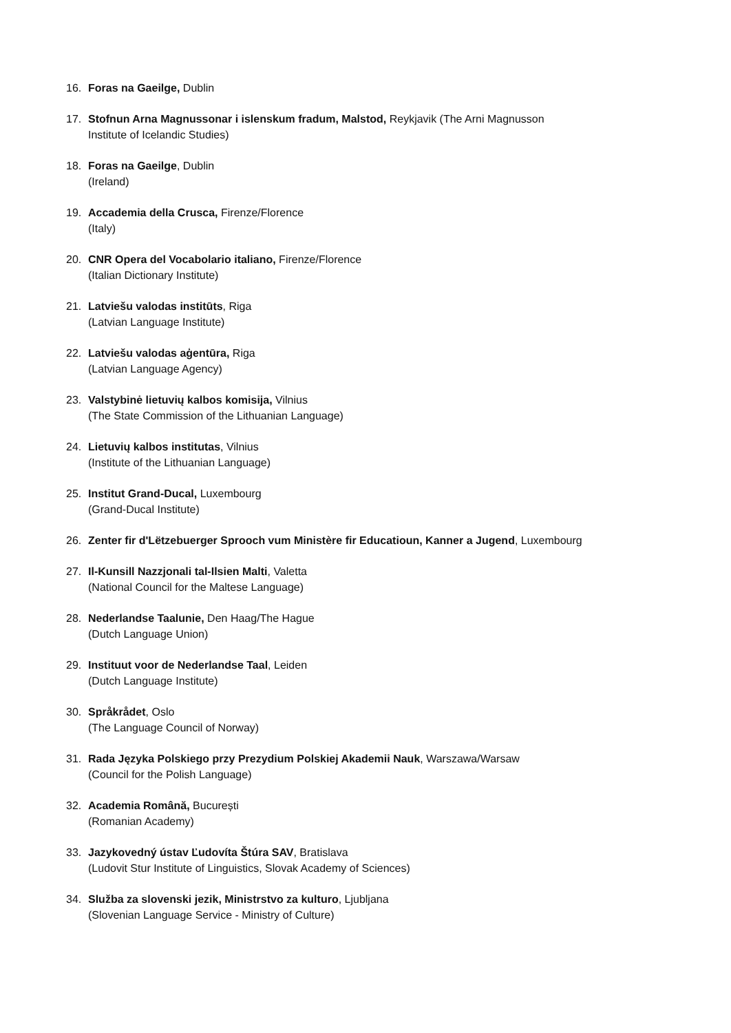16. Foras na Gaeilge, Dublin
17. Stofnun Arna Magnussonar i islenskum fradum, Malstod, Reykjavik (The Arni Magnusson
Institute of Icelandic Studies)
18. Foras na Gaeilge, Dublin
(Ireland)
19. Accademia della Crusca, Firenze/Florence
(Italy)
20. CNR Opera del Vocabolario italiano, Firenze/Florence
(Italian Dictionary Institute)
21. Latviešu valodas institūts, Riga
(Latvian Language Institute)
22. Latviešu valodas aģentūra, Riga
(Latvian Language Agency)
23. Valstybinė lietuvių kalbos komisija, Vilnius
(The State Commission of the Lithuanian Language)
24. Lietuvių kalbos institutas, Vilnius
(Institute of the Lithuanian Language)
25. Institut Grand-Ducal, Luxembourg
(Grand-Ducal Institute)
26. Zenter fir d'Lëtzebuerger Sprooch vum Ministère fir Educatioun, Kanner a Jugend, Luxembourg
27. Il-Kunsill Nazzjonali tal-Ilsien Malti, Valetta
(National Council for the Maltese Language)
28. Nederlandse Taalunie, Den Haag/The Hague
(Dutch Language Union)
29. Instituut voor de Nederlandse Taal, Leiden
(Dutch Language Institute)
30. Språkrådet, Oslo
(The Language Council of Norway)
31. Rada Języka Polskiego przy Prezydium Polskiej Akademii Nauk, Warszawa/Warsaw
(Council for the Polish Language)
32. Academia Română, București
(Romanian Academy)
33. Jazykovedný ústav Ľudovíta Štúra SAV, Bratislava
(Ludovit Stur Institute of Linguistics, Slovak Academy of Sciences)
34. Služba za slovenski jezik, Ministrstvo za kulturo, Ljubljana
(Slovenian Language Service - Ministry of Culture)